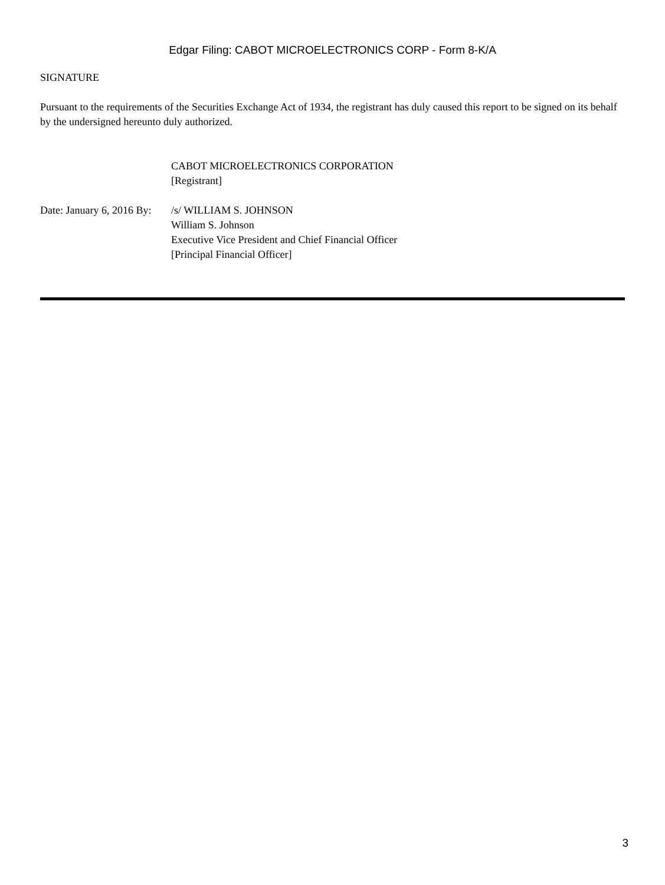Edgar Filing: CABOT MICROELECTRONICS CORP - Form 8-K/A
SIGNATURE
Pursuant to the requirements of the Securities Exchange Act of 1934, the registrant has duly caused this report to be signed on its behalf by the undersigned hereunto duly authorized.
CABOT MICROELECTRONICS CORPORATION
[Registrant]
| Date: January 6, 2016 By: | /s/ WILLIAM S. JOHNSON William S. Johnson Executive Vice President and Chief Financial Officer [Principal Financial Officer] |
3